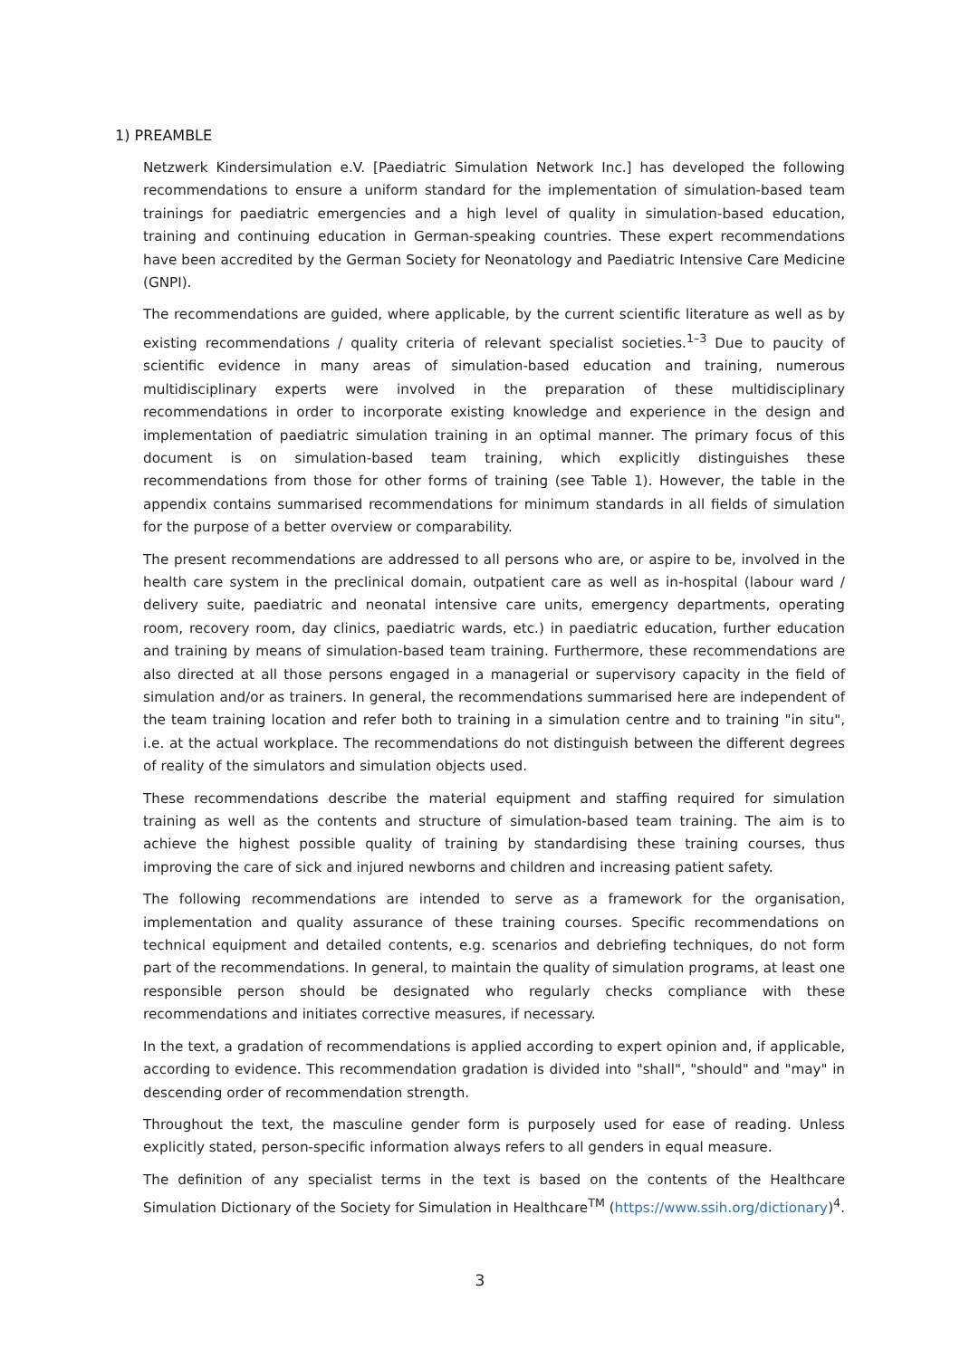1) PREAMBLE
Netzwerk Kindersimulation e.V. [Paediatric Simulation Network Inc.] has developed the following recommendations to ensure a uniform standard for the implementation of simulation-based team trainings for paediatric emergencies and a high level of quality in simulation-based education, training and continuing education in German-speaking countries. These expert recommendations have been accredited by the German Society for Neonatology and Paediatric Intensive Care Medicine (GNPI).
The recommendations are guided, where applicable, by the current scientific literature as well as by existing recommendations / quality criteria of relevant specialist societies.<sup>1–3</sup> Due to paucity of scientific evidence in many areas of simulation-based education and training, numerous multidisciplinary experts were involved in the preparation of these multidisciplinary recommendations in order to incorporate existing knowledge and experience in the design and implementation of paediatric simulation training in an optimal manner. The primary focus of this document is on simulation-based team training, which explicitly distinguishes these recommendations from those for other forms of training (see Table 1). However, the table in the appendix contains summarised recommendations for minimum standards in all fields of simulation for the purpose of a better overview or comparability.
The present recommendations are addressed to all persons who are, or aspire to be, involved in the health care system in the preclinical domain, outpatient care as well as in-hospital (labour ward / delivery suite, paediatric and neonatal intensive care units, emergency departments, operating room, recovery room, day clinics, paediatric wards, etc.) in paediatric education, further education and training by means of simulation-based team training. Furthermore, these recommendations are also directed at all those persons engaged in a managerial or supervisory capacity in the field of simulation and/or as trainers. In general, the recommendations summarised here are independent of the team training location and refer both to training in a simulation centre and to training "in situ", i.e. at the actual workplace. The recommendations do not distinguish between the different degrees of reality of the simulators and simulation objects used.
These recommendations describe the material equipment and staffing required for simulation training as well as the contents and structure of simulation-based team training. The aim is to achieve the highest possible quality of training by standardising these training courses, thus improving the care of sick and injured newborns and children and increasing patient safety.
The following recommendations are intended to serve as a framework for the organisation, implementation and quality assurance of these training courses. Specific recommendations on technical equipment and detailed contents, e.g. scenarios and debriefing techniques, do not form part of the recommendations. In general, to maintain the quality of simulation programs, at least one responsible person should be designated who regularly checks compliance with these recommendations and initiates corrective measures, if necessary.
In the text, a gradation of recommendations is applied according to expert opinion and, if applicable, according to evidence. This recommendation gradation is divided into "shall", "should" and "may" in descending order of recommendation strength.
Throughout the text, the masculine gender form is purposely used for ease of reading. Unless explicitly stated, person-specific information always refers to all genders in equal measure.
The definition of any specialist terms in the text is based on the contents of the Healthcare Simulation Dictionary of the Society for Simulation in Healthcare<sup>TM</sup> (https://www.ssih.org/dictionary)<sup>4</sup>.
3